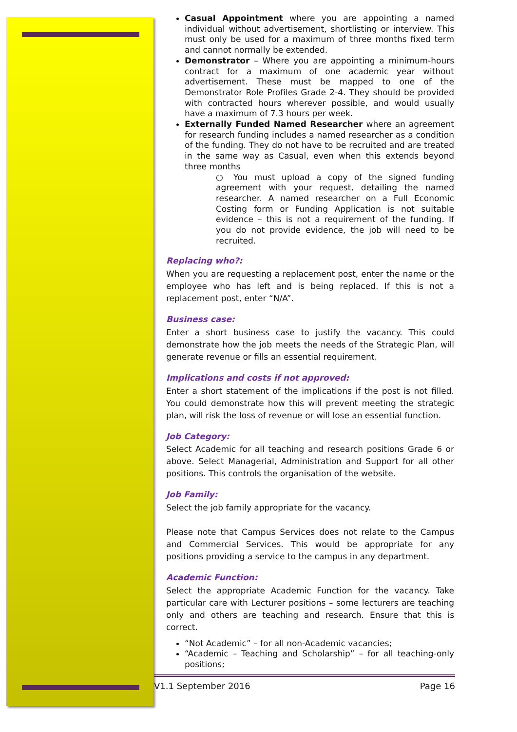Casual Appointment where you are appointing a named individual without advertisement, shortlisting or interview. This must only be used for a maximum of three months fixed term and cannot normally be extended.
Demonstrator – Where you are appointing a minimum-hours contract for a maximum of one academic year without advertisement. These must be mapped to one of the Demonstrator Role Profiles Grade 2-4. They should be provided with contracted hours wherever possible, and would usually have a maximum of 7.3 hours per week.
Externally Funded Named Researcher where an agreement for research funding includes a named researcher as a condition of the funding. They do not have to be recruited and are treated in the same way as Casual, even when this extends beyond three months
○ You must upload a copy of the signed funding agreement with your request, detailing the named researcher. A named researcher on a Full Economic Costing form or Funding Application is not suitable evidence – this is not a requirement of the funding. If you do not provide evidence, the job will need to be recruited.
Replacing who?:
When you are requesting a replacement post, enter the name or the employee who has left and is being replaced. If this is not a replacement post, enter “N/A”.
Business case:
Enter a short business case to justify the vacancy. This could demonstrate how the job meets the needs of the Strategic Plan, will generate revenue or fills an essential requirement.
Implications and costs if not approved:
Enter a short statement of the implications if the post is not filled. You could demonstrate how this will prevent meeting the strategic plan, will risk the loss of revenue or will lose an essential function.
Job Category:
Select Academic for all teaching and research positions Grade 6 or above. Select Managerial, Administration and Support for all other positions. This controls the organisation of the website.
Job Family:
Select the job family appropriate for the vacancy.
Please note that Campus Services does not relate to the Campus and Commercial Services. This would be appropriate for any positions providing a service to the campus in any department.
Academic Function:
Select the appropriate Academic Function for the vacancy. Take particular care with Lecturer positions – some lecturers are teaching only and others are teaching and research. Ensure that this is correct.
“Not Academic” – for all non-Academic vacancies;
“Academic – Teaching and Scholarship” – for all teaching-only positions;
V1.1 September 2016 Page 16